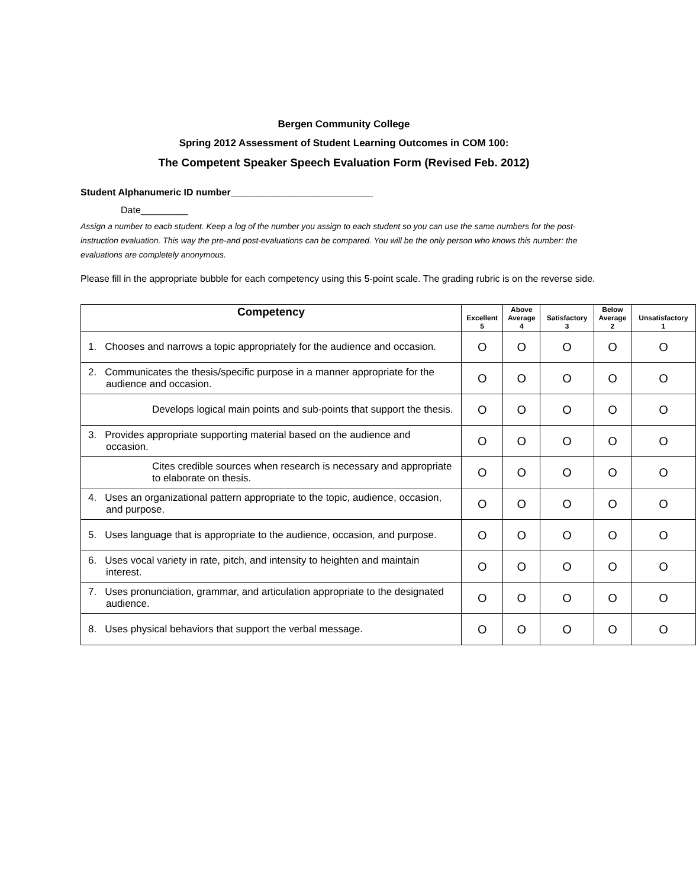Bergen Community College
Spring 2012 Assessment of Student Learning Outcomes in COM 100:
The Competent Speaker Speech Evaluation Form (Revised Feb. 2012)
Student Alphanumeric ID number___________________________
Date_________
Assign a number to each student. Keep a log of the number you assign to each student so you can use the same numbers for the post-instruction evaluation. This way the pre-and post-evaluations can be compared. You will be the only person who knows this number: the evaluations are completely anonymous.
Please fill in the appropriate bubble for each competency using this 5-point scale. The grading rubric is on the reverse side.
| Competency | Excellent 5 | Above Average 4 | Satisfactory 3 | Below Average 2 | Unsatisfactory 1 |
| --- | --- | --- | --- | --- | --- |
| 1. Chooses and narrows a topic appropriately for the audience and occasion. | O | O | O | O | O |
| 2. Communicates the thesis/specific purpose in a manner appropriate for the audience and occasion. | O | O | O | O | O |
| Develops logical main points and sub-points that support the thesis. | O | O | O | O | O |
| 3. Provides appropriate supporting material based on the audience and occasion. | O | O | O | O | O |
| Cites credible sources when research is necessary and appropriate to elaborate on thesis. | O | O | O | O | O |
| 4. Uses an organizational pattern appropriate to the topic, audience, occasion, and purpose. | O | O | O | O | O |
| 5. Uses language that is appropriate to the audience, occasion, and purpose. | O | O | O | O | O |
| 6. Uses vocal variety in rate, pitch, and intensity to heighten and maintain interest. | O | O | O | O | O |
| 7. Uses pronunciation, grammar, and articulation appropriate to the designated audience. | O | O | O | O | O |
| 8. Uses physical behaviors that support the verbal message. | O | O | O | O | O |